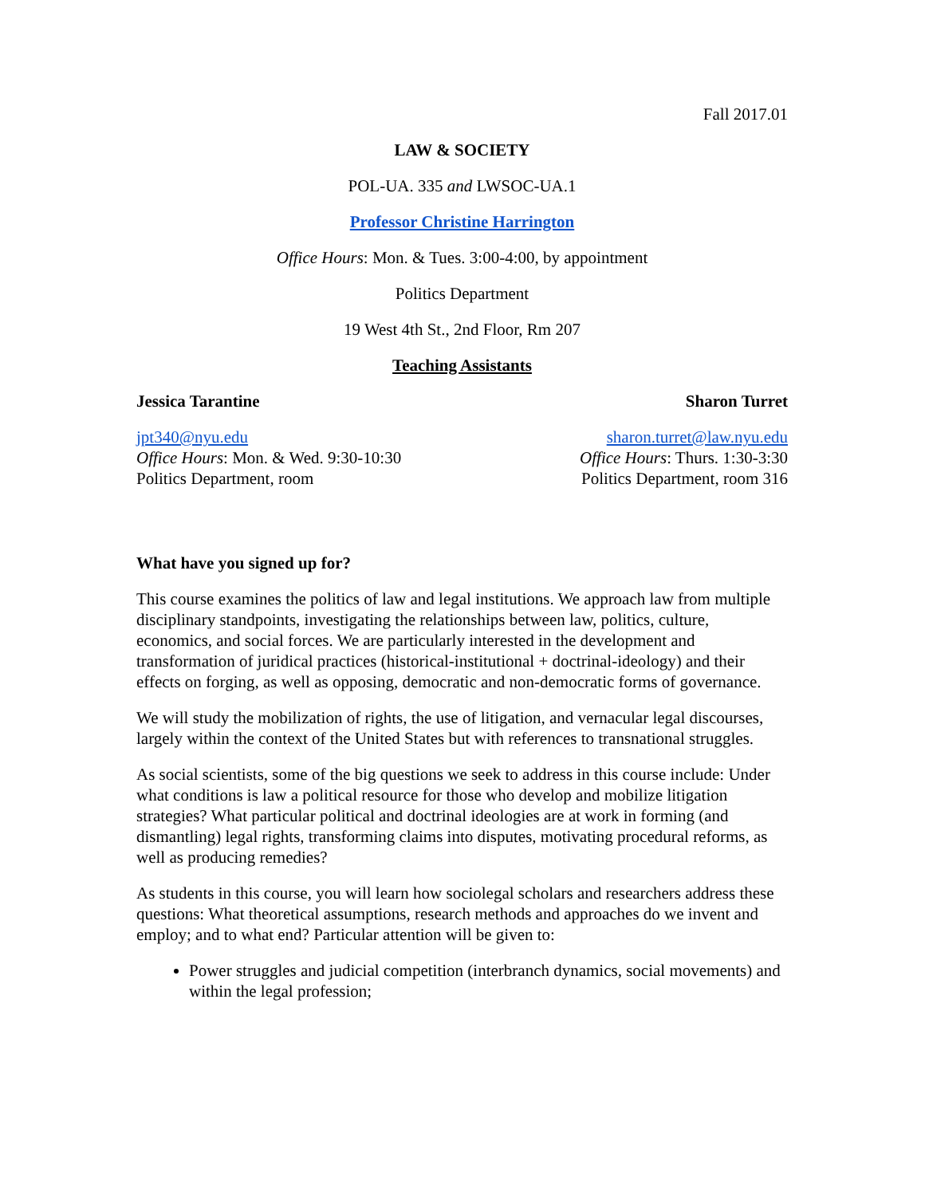Fall 2017.01
LAW & SOCIETY
POL-UA. 335 and LWSOC-UA.1
Professor Christine Harrington
Office Hours: Mon. & Tues. 3:00-4:00, by appointment
Politics Department
19 West 4th St., 2nd Floor, Rm 207
Teaching Assistants
Jessica Tarantine Sharon Turret
jpt340@nyu.edu
Office Hours: Mon. & Wed. 9:30-10:30
Politics Department, room
sharon.turret@law.nyu.edu
Office Hours: Thurs. 1:30-3:30
Politics Department, room 316
What have you signed up for?
This course examines the politics of law and legal institutions. We approach law from multiple disciplinary standpoints, investigating the relationships between law, politics, culture, economics, and social forces. We are particularly interested in the development and transformation of juridical practices (historical-institutional + doctrinal-ideology) and their effects on forging, as well as opposing, democratic and non-democratic forms of governance.
We will study the mobilization of rights, the use of litigation, and vernacular legal discourses, largely within the context of the United States but with references to transnational struggles.
As social scientists, some of the big questions we seek to address in this course include: Under what conditions is law a political resource for those who develop and mobilize litigation strategies? What particular political and doctrinal ideologies are at work in forming (and dismantling) legal rights, transforming claims into disputes, motivating procedural reforms, as well as producing remedies?
As students in this course, you will learn how sociolegal scholars and researchers address these questions: What theoretical assumptions, research methods and approaches do we invent and employ; and to what end? Particular attention will be given to:
Power struggles and judicial competition (interbranch dynamics, social movements) and within the legal profession;